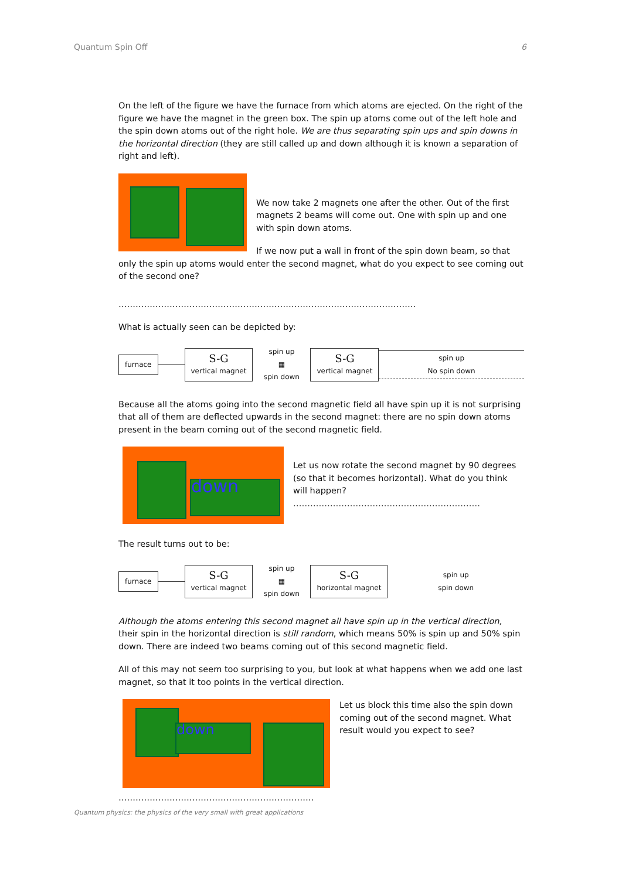Quantum Spin Off 6
On the left of the figure we have the furnace from which atoms are ejected. On the right of the figure we have the magnet in the green box. The spin up atoms come out of the left hole and the spin down atoms out of the right hole. We are thus separating spin ups and spin downs in the horizontal direction (they are still called up and down although it is known a separation of right and left).
We now take 2 magnets one after the other. Out of the first magnets 2 beams will come out. One with spin up and one with spin down atoms.
If we now put a wall in front of the spin down beam, so that only the spin up atoms would enter the second magnet, what do you expect to see coming out of the second one?
……………………………………………………………………………………………
What is actually seen can be depicted by:
furnace
S-G
vertical magnet
spin up
▦
spin down
S-G
vertical magnet
spin up
No spin down
Because all the atoms going into the second magnetic field all have spin up it is not surprising that all of them are deflected upwards in the second magnet: there are no spin down atoms present in the beam coming out of the second magnetic field.
down
Let us now rotate the second magnet by 90 degrees (so that it becomes horizontal). What do you think will happen?
…………………………………………………………
The result turns out to be:
furnace
S-G
vertical magnet
spin up
▦
spin down
S-G
horizontal magnet
spin up
spin down
Although the atoms entering this second magnet all have spin up in the vertical direction, their spin in the horizontal direction is still random, which means 50% is spin up and 50% spin down. There are indeed two beams coming out of this second magnetic field.
All of this may not seem too surprising to you, but look at what happens when we add one last magnet, so that it too points in the vertical direction.
down
Let us block this time also the spin down coming out of the second magnet. What result would you expect to see?
……………………………………………………………
Quantum physics: the physics of the very small with great applications